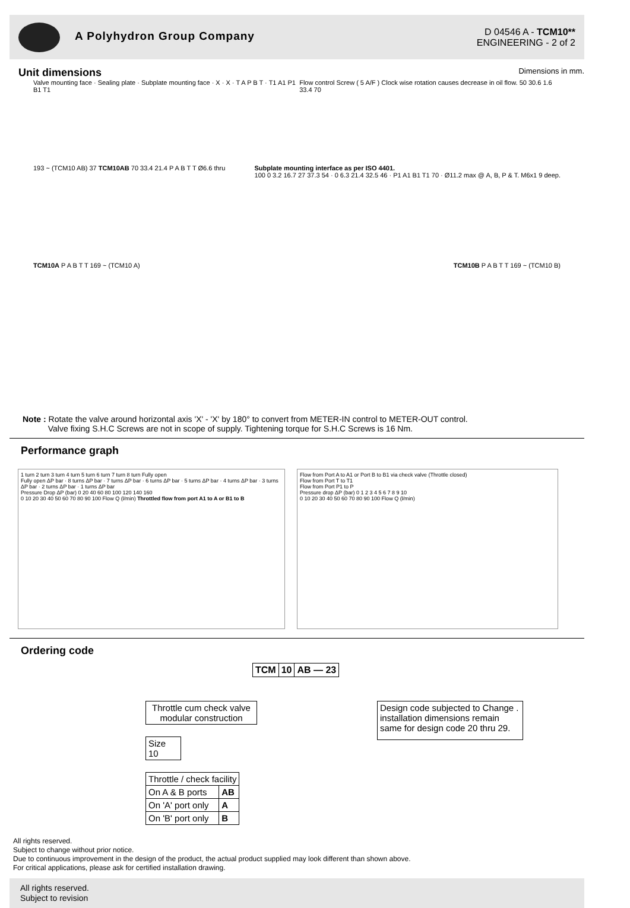A Polyhydron Group Company
D 04546 A - TCM10**
ENGINEERING - 2 of 2
Unit dimensions
Dimensions in mm.
Valve mounting face · Sealing plate · Subplate mounting face · X · X · T A P B T · T1 A1 P1 B1 T1
Flow control Screw ( 5 A/F ) Clock wise rotation causes decrease in oil flow. 50 30.6 1.6 33.4 70
193 ~ (TCM10 AB) 37 TCM10AB 70 33.4 21.4 P A B T T Ø6.6 thru
Subplate mounting interface as per ISO 4401.
100 0 3.2 16.7 27 37.3 54 · 0 6.3 21.4 32.5 46 · P1 A1 B1 T1 70 · Ø11.2 max @ A, B, P & T. M6x1 9 deep.
TCM10A P A B T T 169 ~ (TCM10 A)
TCM10B P A B T T 169 ~ (TCM10 B)
Note : Rotate the valve around horizontal axis 'X' - 'X' by 180° to convert from METER-IN control to METER-OUT control.
Valve fixing S.H.C Screws are not in scope of supply. Tightening torque for S.H.C Screws is 16 Nm.
Performance graph
1 turn 2 turn 3 turn 4 turn 5 turn 6 turn 7 turn 8 turn Fully open
Fully open ΔP bar · 8 turns ΔP bar · 7 turns ΔP bar · 6 turns ΔP bar · 5 turns ΔP bar · 4 turns ΔP bar · 3 turns ΔP bar · 2 turns ΔP bar · 1 turns ΔP bar
Pressure Drop ΔP (bar) 0 20 40 60 80 100 120 140 160
0 10 20 30 40 50 60 70 80 90 100 Flow Q (l/min) Throttled flow from port A1 to A or B1 to B
Flow from Port A to A1 or Port B to B1 via check valve (Throttle closed)
Flow from Port T to T1
Flow from Port P1 to P
Pressure drop ΔP (bar) 0 1 2 3 4 5 6 7 8 9 10
0 10 20 30 40 50 60 70 80 90 100 Flow Q (l/min)
Ordering code
| TCM | 10 | AB — 23 |
Throttle cum check valve modular construction
Size 10
| Throttle / check facility | |
| On A & B ports | AB |
| On 'A' port only | A |
| On 'B' port only | B |
Design code subjected to Change . installation dimensions remain same for design code 20 thru 29.
All rights reserved.
Subject to change without prior notice.
Due to continuous improvement in the design of the product, the actual product supplied may look different than shown above.
For critical applications, please ask for certified installation drawing.
All rights reserved.
Subject to revision